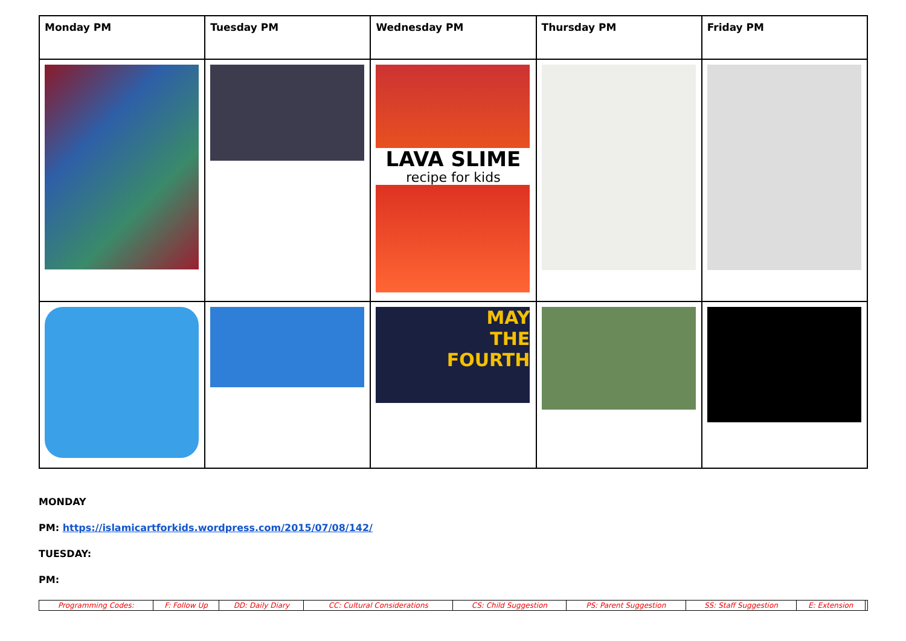| Monday PM | Tuesday PM | Wednesday PM | Thursday PM | Friday PM |
| --- | --- | --- | --- | --- |
| | | LAVA SLIME recipe for kids | | |
| | | MAY THE FOURTH | | |
MONDAY
PM: https://islamicartforkids.wordpress.com/2015/07/08/142/
TUESDAY:
PM:
| Programming Codes: | F: Follow Up | DD: Daily Diary | CC: Cultural Considerations | CS: Child Suggestion | PS: Parent Suggestion | SS: Staff Suggestion | E: Extension | |